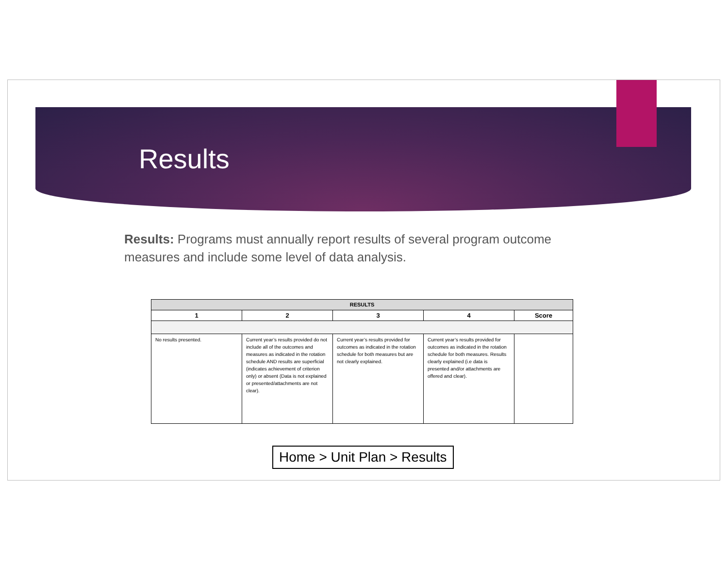Results
Results: Programs must annually report results of several program outcome measures and include some level of data analysis.
| RESULTS | | | | |
| --- | --- | --- | --- | --- |
| 1 | 2 | 3 | 4 | Score |
| No results presented. | Current year’s results provided do not include all of the outcomes and measures as indicated in the rotation schedule AND results are superficial (indicates achievement of criterion only) or absent (Data is not explained or presented/attachments are not clear). | Current year’s results provided for outcomes as indicated in the rotation schedule for both measures but are not clearly explained. | Current year’s results provided for outcomes as indicated in the rotation schedule for both measures. Results clearly explained (i.e data is presented and/or attachments are offered and clear). | |
Home > Unit Plan > Results